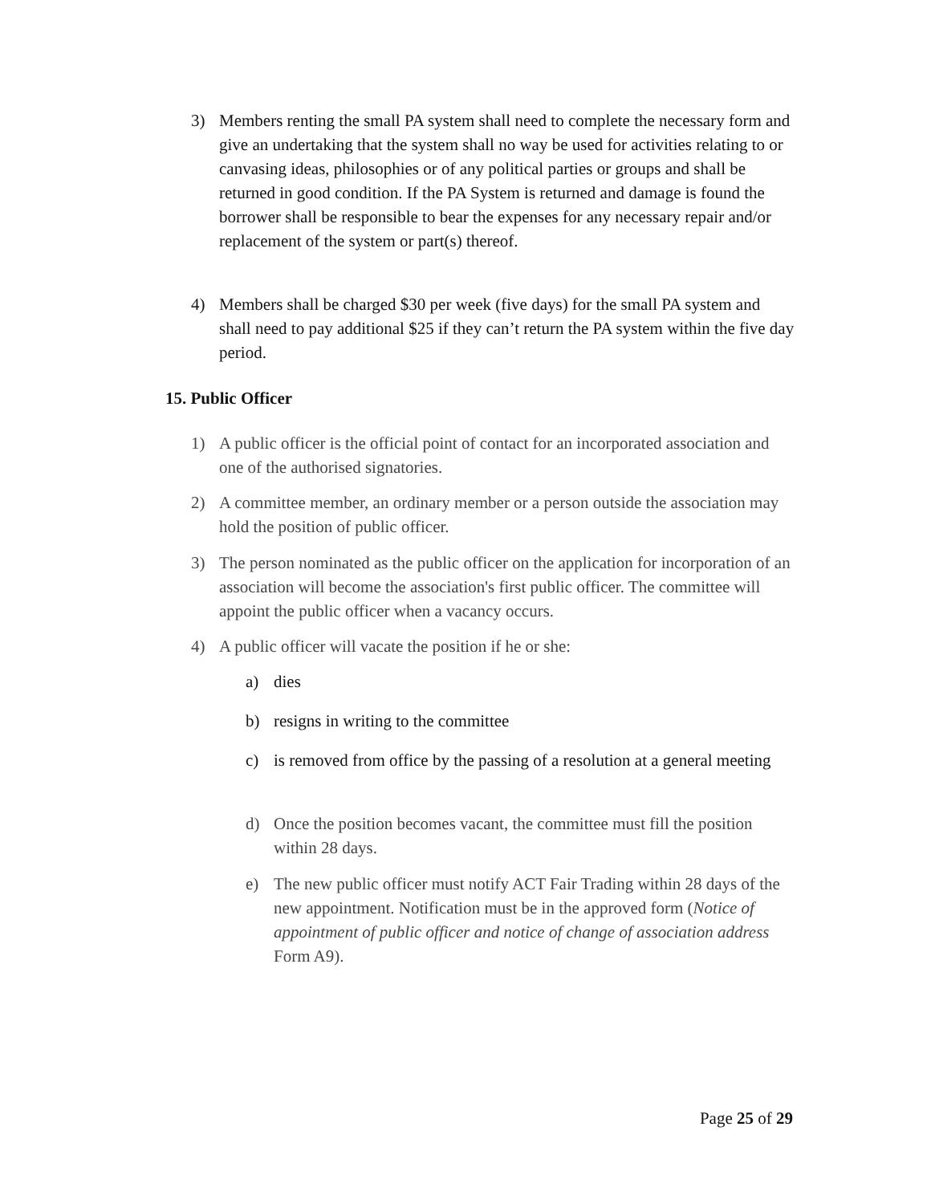3) Members renting the small PA system shall need to complete the necessary form and give an undertaking that the system shall no way be used for activities relating to or canvasing ideas, philosophies or of any political parties or groups and shall be returned in good condition. If the PA System is returned and damage is found the borrower shall be responsible to bear the expenses for any necessary repair and/or replacement of the system or part(s) thereof.
4) Members shall be charged $30 per week (five days) for the small PA system and shall need to pay additional $25 if they can’t return the PA system within the five day period.
15. Public Officer
1) A public officer is the official point of contact for an incorporated association and one of the authorised signatories.
2) A committee member, an ordinary member or a person outside the association may hold the position of public officer.
3) The person nominated as the public officer on the application for incorporation of an association will become the association's first public officer. The committee will appoint the public officer when a vacancy occurs.
4) A public officer will vacate the position if he or she:
a) dies
b) resigns in writing to the committee
c) is removed from office by the passing of a resolution at a general meeting
d) Once the position becomes vacant, the committee must fill the position within 28 days.
e) The new public officer must notify ACT Fair Trading within 28 days of the new appointment. Notification must be in the approved form (Notice of appointment of public officer and notice of change of association address Form A9).
Page 25 of 29